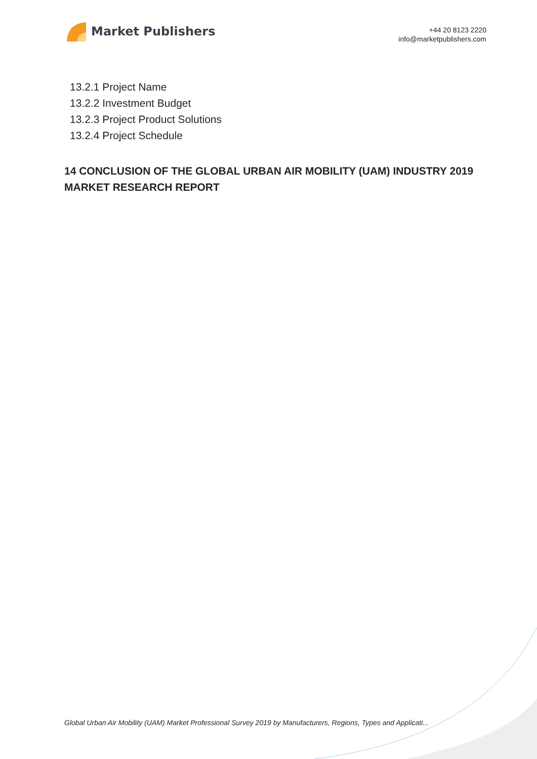Market Publishers
+44 20 8123 2220
info@marketpublishers.com
13.2.1 Project Name
13.2.2 Investment Budget
13.2.3 Project Product Solutions
13.2.4 Project Schedule
14 CONCLUSION OF THE GLOBAL URBAN AIR MOBILITY (UAM) INDUSTRY 2019 MARKET RESEARCH REPORT
Global Urban Air Mobility (UAM) Market Professional Survey 2019 by Manufacturers, Regions, Types and Applicati...